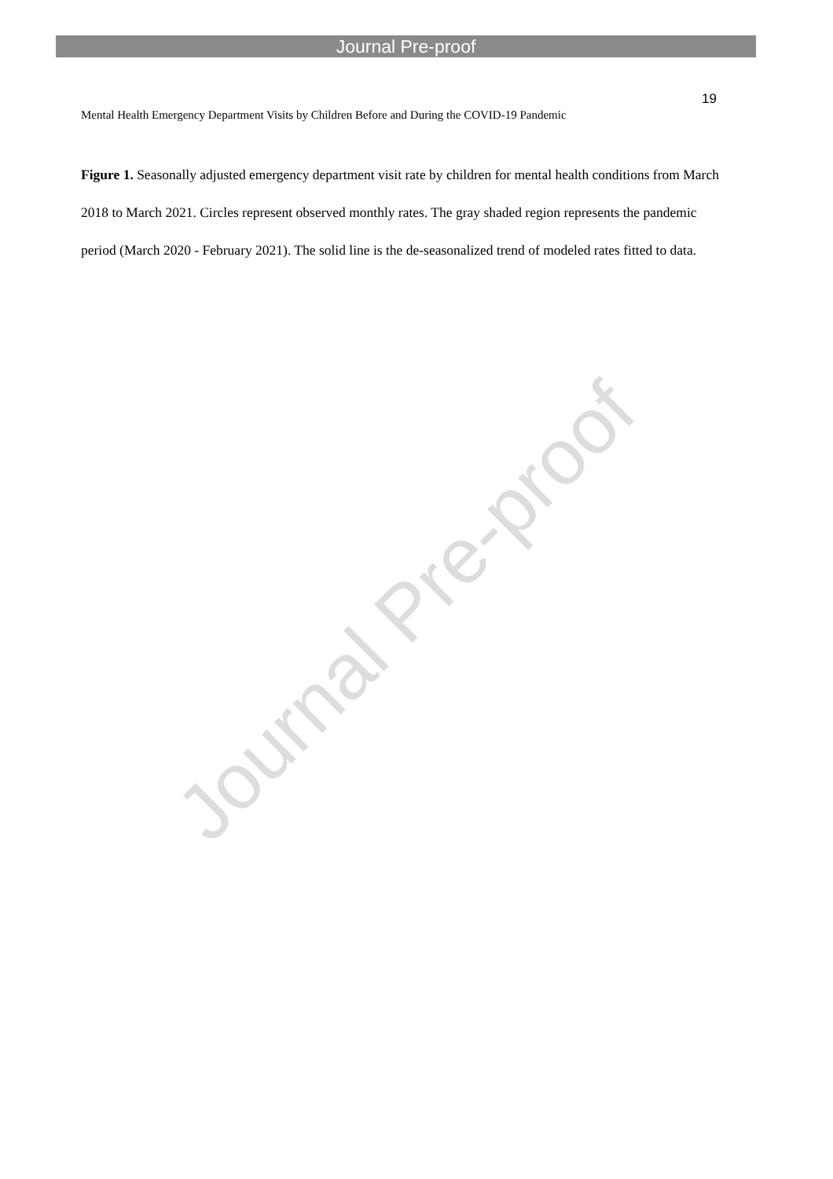Journal Pre-proof
19
Mental Health Emergency Department Visits by Children Before and During the COVID-19 Pandemic
Figure 1. Seasonally adjusted emergency department visit rate by children for mental health conditions from March 2018 to March 2021. Circles represent observed monthly rates. The gray shaded region represents the pandemic period (March 2020 - February 2021). The solid line is the de-seasonalized trend of modeled rates fitted to data.
Journal Pre-proof